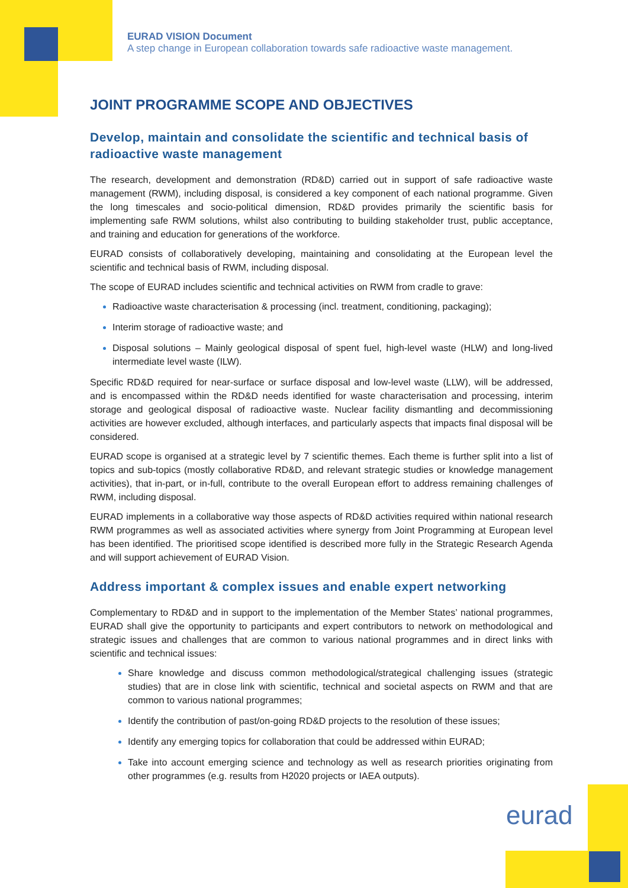EURAD VISION Document
A step change in European collaboration towards safe radioactive waste management.
JOINT PROGRAMME SCOPE AND OBJECTIVES
Develop, maintain and consolidate the scientific and technical basis of radioactive waste management
The research, development and demonstration (RD&D) carried out in support of safe radioactive waste management (RWM), including disposal, is considered a key component of each national programme. Given the long timescales and socio-political dimension, RD&D provides primarily the scientific basis for implementing safe RWM solutions, whilst also contributing to building stakeholder trust, public acceptance, and training and education for generations of the workforce.
EURAD consists of collaboratively developing, maintaining and consolidating at the European level the scientific and technical basis of RWM, including disposal.
The scope of EURAD includes scientific and technical activities on RWM from cradle to grave:
Radioactive waste characterisation & processing (incl. treatment, conditioning, packaging);
Interim storage of radioactive waste; and
Disposal solutions – Mainly geological disposal of spent fuel, high-level waste (HLW) and long-lived intermediate level waste (ILW).
Specific RD&D required for near-surface or surface disposal and low-level waste (LLW), will be addressed, and is encompassed within the RD&D needs identified for waste characterisation and processing, interim storage and geological disposal of radioactive waste. Nuclear facility dismantling and decommissioning activities are however excluded, although interfaces, and particularly aspects that impacts final disposal will be considered.
EURAD scope is organised at a strategic level by 7 scientific themes. Each theme is further split into a list of topics and sub-topics (mostly collaborative RD&D, and relevant strategic studies or knowledge management activities), that in-part, or in-full, contribute to the overall European effort to address remaining challenges of RWM, including disposal.
EURAD implements in a collaborative way those aspects of RD&D activities required within national research RWM programmes as well as associated activities where synergy from Joint Programming at European level has been identified. The prioritised scope identified is described more fully in the Strategic Research Agenda and will support achievement of EURAD Vision.
Address important & complex issues and enable expert networking
Complementary to RD&D and in support to the implementation of the Member States’ national programmes, EURAD shall give the opportunity to participants and expert contributors to network on methodological and strategic issues and challenges that are common to various national programmes and in direct links with scientific and technical issues:
Share knowledge and discuss common methodological/strategical challenging issues (strategic studies) that are in close link with scientific, technical and societal aspects on RWM and that are common to various national programmes;
Identify the contribution of past/on-going RD&D projects to the resolution of these issues;
Identify any emerging topics for collaboration that could be addressed within EURAD;
Take into account emerging science and technology as well as research priorities originating from other programmes (e.g. results from H2020 projects or IAEA outputs).
eurad